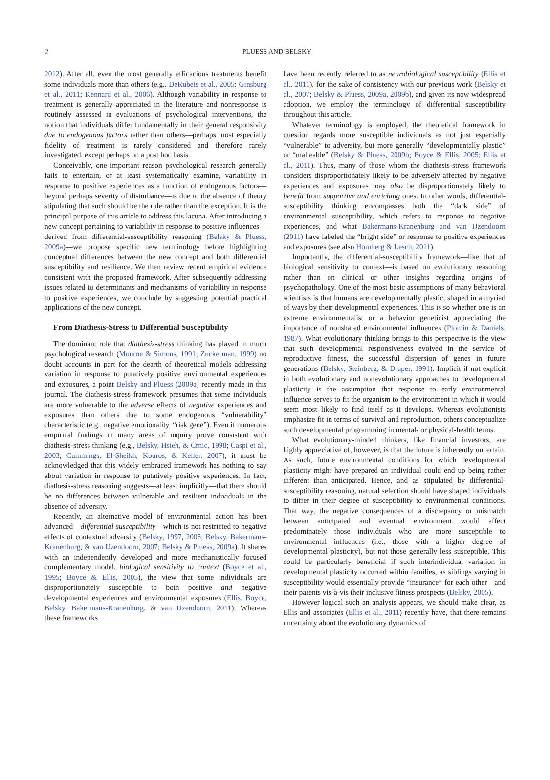2
PLUESS AND BELSKY
2012). After all, even the most generally efficacious treatments benefit some individuals more than others (e.g., DeRubeis et al., 2005; Ginsburg et al., 2011; Kennard et al., 2006). Although variability in response to treatment is generally appreciated in the literature and nonresponse is routinely assessed in evaluations of psychological interventions, the notion that individuals differ fundamentally in their general responsivity due to endogenous factors rather than others—perhaps most especially fidelity of treatment—is rarely considered and therefore rarely investigated, except perhaps on a post hoc basis.
Conceivably, one important reason psychological research generally fails to entertain, or at least systematically examine, variability in response to positive experiences as a function of endogenous factors—beyond perhaps severity of disturbance—is due to the absence of theory stipulating that such should be the rule rather than the exception. It is the principal purpose of this article to address this lacuna. After introducing a new concept pertaining to variability in response to positive influences—derived from differential-susceptibility reasoning (Belsky & Pluess, 2009a)—we propose specific new terminology before highlighting conceptual differences between the new concept and both differential susceptibility and resilience. We then review recent empirical evidence consistent with the proposed framework. After subsequently addressing issues related to determinants and mechanisms of variability in response to positive experiences, we conclude by suggesting potential practical applications of the new concept.
From Diathesis-Stress to Differential Susceptibility
The dominant role that diathesis-stress thinking has played in much psychological research (Monroe & Simons, 1991; Zuckerman, 1999) no doubt accounts in part for the dearth of theoretical models addressing variation in response to putatively positive environmental experiences and exposures, a point Belsky and Pluess (2009a) recently made in this journal. The diathesis-stress framework presumes that some individuals are more vulnerable to the adverse effects of negative experiences and exposures than others due to some endogenous “vulnerability” characteristic (e.g., negative emotionality, “risk gene”). Even if numerous empirical findings in many areas of inquiry prove consistent with diathesis-stress thinking (e.g., Belsky, Hsieh, & Crnic, 1998; Caspi et al., 2003; Cummings, El-Sheikh, Kouros, & Keller, 2007), it must be acknowledged that this widely embraced framework has nothing to say about variation in response to putatively positive experiences. In fact, diathesis-stress reasoning suggests—at least implicitly—that there should be no differences between vulnerable and resilient individuals in the absence of adversity.
Recently, an alternative model of environmental action has been advanced—differential susceptibility—which is not restricted to negative effects of contextual adversity (Belsky, 1997, 2005; Belsky, Bakermans-Kranenburg, & van IJzendoorn, 2007; Belsky & Pluess, 2009a). It shares with an independently developed and more mechanistically focused complementary model, biological sensitivity to context (Boyce et al., 1995; Boyce & Ellis, 2005), the view that some individuals are disproportionately susceptible to both positive and negative developmental experiences and environmental exposures (Ellis, Boyce, Belsky, Bakermans-Kranenburg, & van IJzendoorn, 2011). Whereas these frameworks
have been recently referred to as neurobiological susceptibility (Ellis et al., 2011), for the sake of consistency with our previous work (Belsky et al., 2007; Belsky & Pluess, 2009a, 2009b), and given its now widespread adoption, we employ the terminology of differential susceptibility throughout this article.
Whatever terminology is employed, the theoretical framework in question regards more susceptible individuals as not just especially “vulnerable” to adversity, but more generally “developmentally plastic” or “malleable” (Belsky & Pluess, 2009b; Boyce & Ellis, 2005; Ellis et al., 2011). Thus, many of those whom the diathesis-stress framework considers disproportionately likely to be adversely affected by negative experiences and exposures may also be disproportionately likely to benefit from supportive and enriching ones. In other words, differential-susceptibility thinking encompasses both the “dark side” of environmental susceptibility, which refers to response to negative experiences, and what Bakermans-Kranenburg and van IJzendoorn (2011) have labeled the “bright side” or response to positive experiences and exposures (see also Homberg & Lesch, 2011).
Importantly, the differential-susceptibility framework—like that of biological sensitivity to context—is based on evolutionary reasoning rather than on clinical or other insights regarding origins of psychopathology. One of the most basic assumptions of many behavioral scientists is that humans are developmentally plastic, shaped in a myriad of ways by their developmental experiences. This is so whether one is an extreme environmentalist or a behavior geneticist appreciating the importance of nonshared environmental influences (Plomin & Daniels, 1987). What evolutionary thinking brings to this perspective is the view that such developmental responsiveness evolved in the service of reproductive fitness, the successful dispersion of genes in future generations (Belsky, Steinberg, & Draper, 1991). Implicit if not explicit in both evolutionary and nonevolutionary approaches to developmental plasticity is the assumption that response to early environmental influence serves to fit the organism to the environment in which it would seem most likely to find itself as it develops. Whereas evolutionists emphasize fit in terms of survival and reproduction, others conceptualize such developmental programming in mental- or physical-health terms.
What evolutionary-minded thinkers, like financial investors, are highly appreciative of, however, is that the future is inherently uncertain. As such, future environmental conditions for which developmental plasticity might have prepared an individual could end up being rather different than anticipated. Hence, and as stipulated by differential-susceptibility reasoning, natural selection should have shaped individuals to differ in their degree of susceptibility to environmental conditions. That way, the negative consequences of a discrepancy or mismatch between anticipated and eventual environment would affect predominately those individuals who are more susceptible to environmental influences (i.e., those with a higher degree of developmental plasticity), but not those generally less susceptible. This could be particularly beneficial if such interindividual variation in developmental plasticity occurred within families, as siblings varying in susceptibility would essentially provide “insurance” for each other—and their parents vis-à-vis their inclusive fitness prospects (Belsky, 2005).
However logical such an analysis appears, we should make clear, as Ellis and associates (Ellis et al., 2011) recently have, that there remains uncertainty about the evolutionary dynamics of